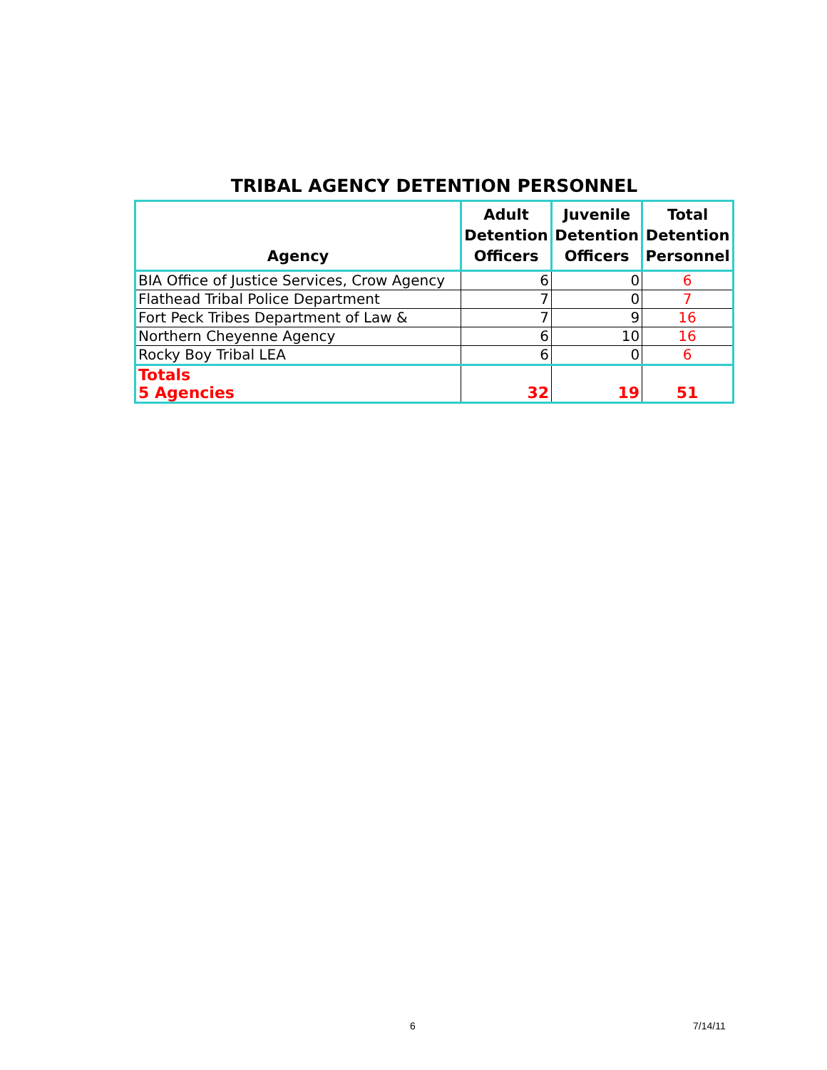TRIBAL AGENCY DETENTION PERSONNEL
| Agency | Adult Detention Officers | Juvenile Detention Officers | Total Detention Personnel |
| --- | --- | --- | --- |
| BIA Office of Justice Services, Crow Agency | 6 | 0 | 6 |
| Flathead Tribal Police Department | 7 | 0 | 7 |
| Fort Peck Tribes Department of Law & | 7 | 9 | 16 |
| Northern Cheyenne Agency | 6 | 10 | 16 |
| Rocky Boy Tribal LEA | 6 | 0 | 6 |
| Totals 5 Agencies | 32 | 19 | 51 |
6 7/14/11